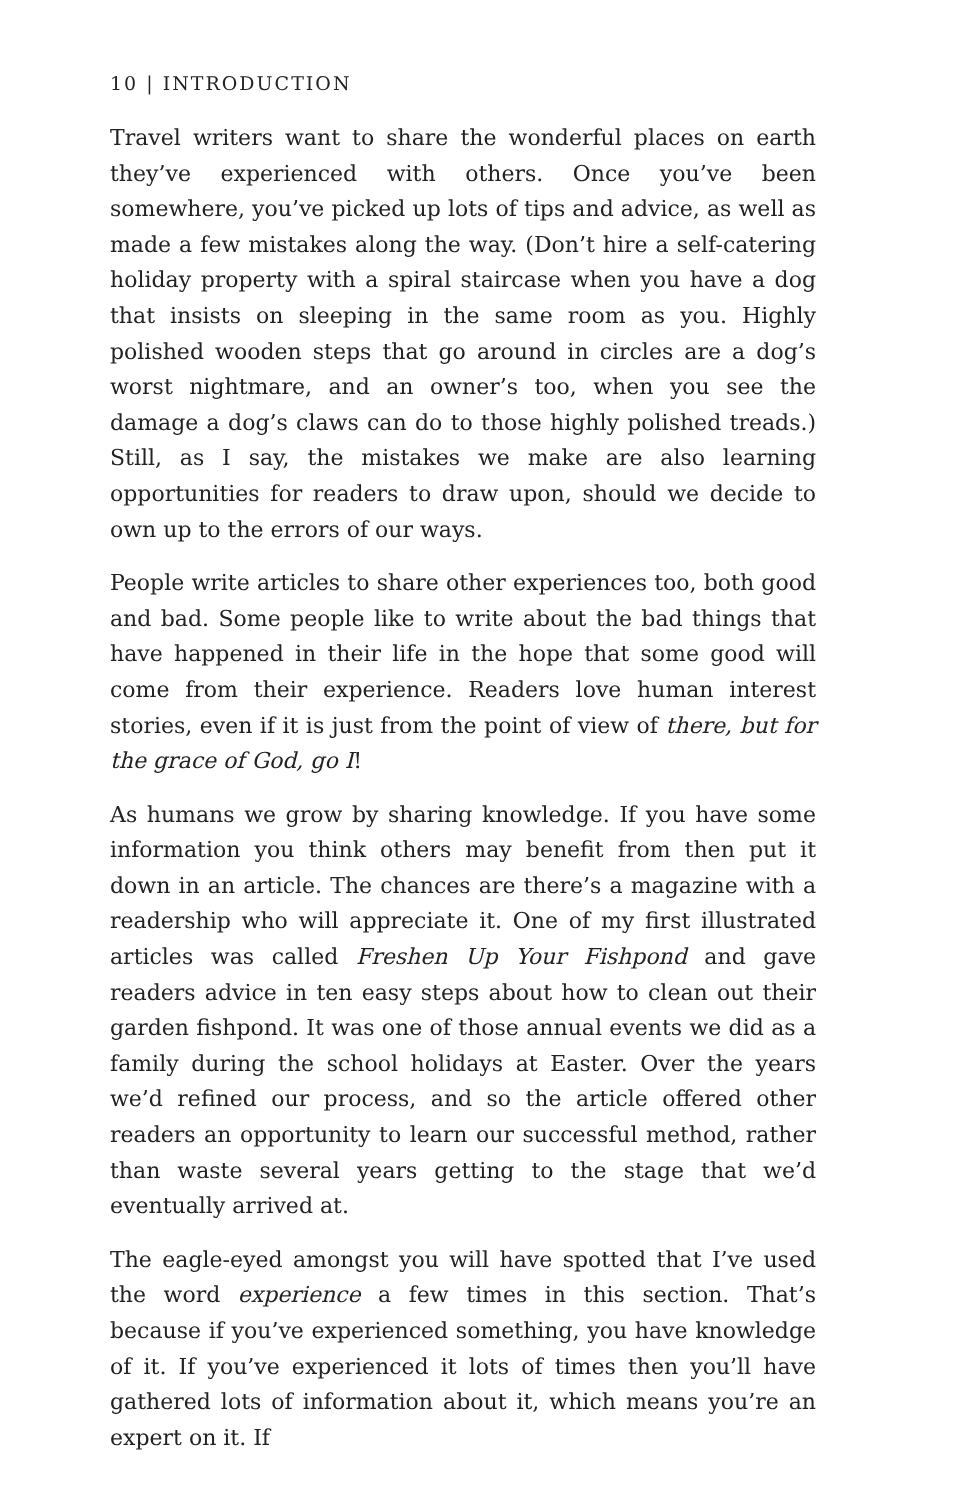10 | INTRODUCTION
Travel writers want to share the wonderful places on earth they’ve experienced with others. Once you’ve been somewhere, you’ve picked up lots of tips and advice, as well as made a few mistakes along the way. (Don’t hire a self-catering holiday property with a spiral staircase when you have a dog that insists on sleeping in the same room as you. Highly polished wooden steps that go around in circles are a dog’s worst nightmare, and an owner’s too, when you see the damage a dog’s claws can do to those highly polished treads.) Still, as I say, the mistakes we make are also learning opportunities for readers to draw upon, should we decide to own up to the errors of our ways.
People write articles to share other experiences too, both good and bad. Some people like to write about the bad things that have happened in their life in the hope that some good will come from their experience. Readers love human interest stories, even if it is just from the point of view of there, but for the grace of God, go I!
As humans we grow by sharing knowledge. If you have some information you think others may benefit from then put it down in an article. The chances are there’s a magazine with a readership who will appreciate it. One of my first illustrated articles was called Freshen Up Your Fishpond and gave readers advice in ten easy steps about how to clean out their garden fishpond. It was one of those annual events we did as a family during the school holidays at Easter. Over the years we’d refined our process, and so the article offered other readers an opportunity to learn our successful method, rather than waste several years getting to the stage that we’d eventually arrived at.
The eagle-eyed amongst you will have spotted that I’ve used the word experience a few times in this section. That’s because if you’ve experienced something, you have knowledge of it. If you’ve experienced it lots of times then you’ll have gathered lots of information about it, which means you’re an expert on it. If